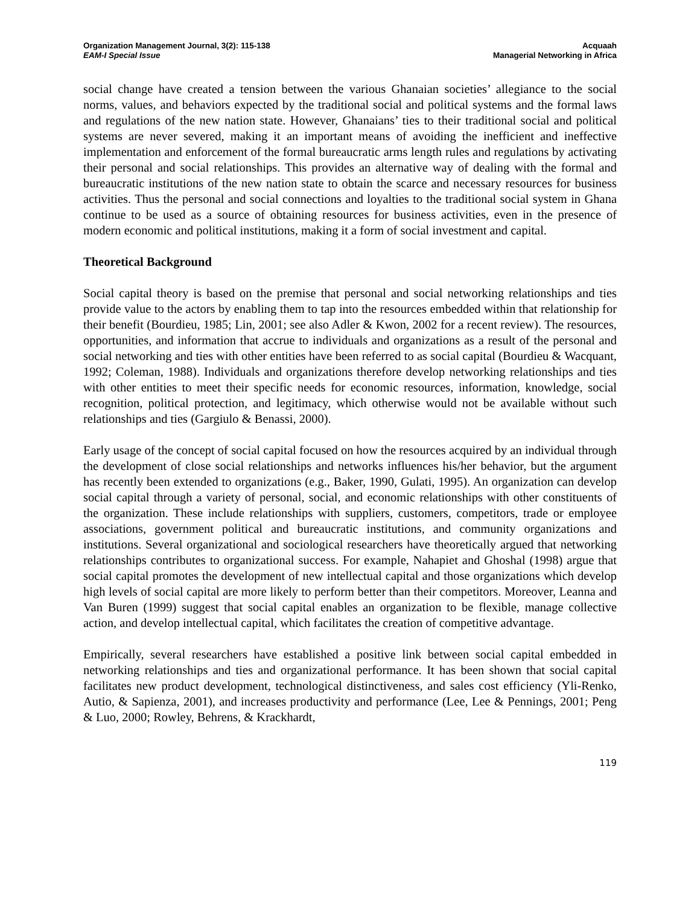Organization Management Journal, 3(2): 115-138
EAM-I Special Issue
Acquaah
Managerial Networking in Africa
social change have created a tension between the various Ghanaian societies’ allegiance to the social norms, values, and behaviors expected by the traditional social and political systems and the formal laws and regulations of the new nation state. However, Ghanaians’ ties to their traditional social and political systems are never severed, making it an important means of avoiding the inefficient and ineffective implementation and enforcement of the formal bureaucratic arms length rules and regulations by activating their personal and social relationships. This provides an alternative way of dealing with the formal and bureaucratic institutions of the new nation state to obtain the scarce and necessary resources for business activities. Thus the personal and social connections and loyalties to the traditional social system in Ghana continue to be used as a source of obtaining resources for business activities, even in the presence of modern economic and political institutions, making it a form of social investment and capital.
Theoretical Background
Social capital theory is based on the premise that personal and social networking relationships and ties provide value to the actors by enabling them to tap into the resources embedded within that relationship for their benefit (Bourdieu, 1985; Lin, 2001; see also Adler & Kwon, 2002 for a recent review). The resources, opportunities, and information that accrue to individuals and organizations as a result of the personal and social networking and ties with other entities have been referred to as social capital (Bourdieu & Wacquant, 1992; Coleman, 1988). Individuals and organizations therefore develop networking relationships and ties with other entities to meet their specific needs for economic resources, information, knowledge, social recognition, political protection, and legitimacy, which otherwise would not be available without such relationships and ties (Gargiulo & Benassi, 2000).
Early usage of the concept of social capital focused on how the resources acquired by an individual through the development of close social relationships and networks influences his/her behavior, but the argument has recently been extended to organizations (e.g., Baker, 1990, Gulati, 1995). An organization can develop social capital through a variety of personal, social, and economic relationships with other constituents of the organization. These include relationships with suppliers, customers, competitors, trade or employee associations, government political and bureaucratic institutions, and community organizations and institutions. Several organizational and sociological researchers have theoretically argued that networking relationships contributes to organizational success. For example, Nahapiet and Ghoshal (1998) argue that social capital promotes the development of new intellectual capital and those organizations which develop high levels of social capital are more likely to perform better than their competitors. Moreover, Leanna and Van Buren (1999) suggest that social capital enables an organization to be flexible, manage collective action, and develop intellectual capital, which facilitates the creation of competitive advantage.
Empirically, several researchers have established a positive link between social capital embedded in networking relationships and ties and organizational performance. It has been shown that social capital facilitates new product development, technological distinctiveness, and sales cost efficiency (Yli-Renko, Autio, & Sapienza, 2001), and increases productivity and performance (Lee, Lee & Pennings, 2001; Peng & Luo, 2000; Rowley, Behrens, & Krackhardt,
119